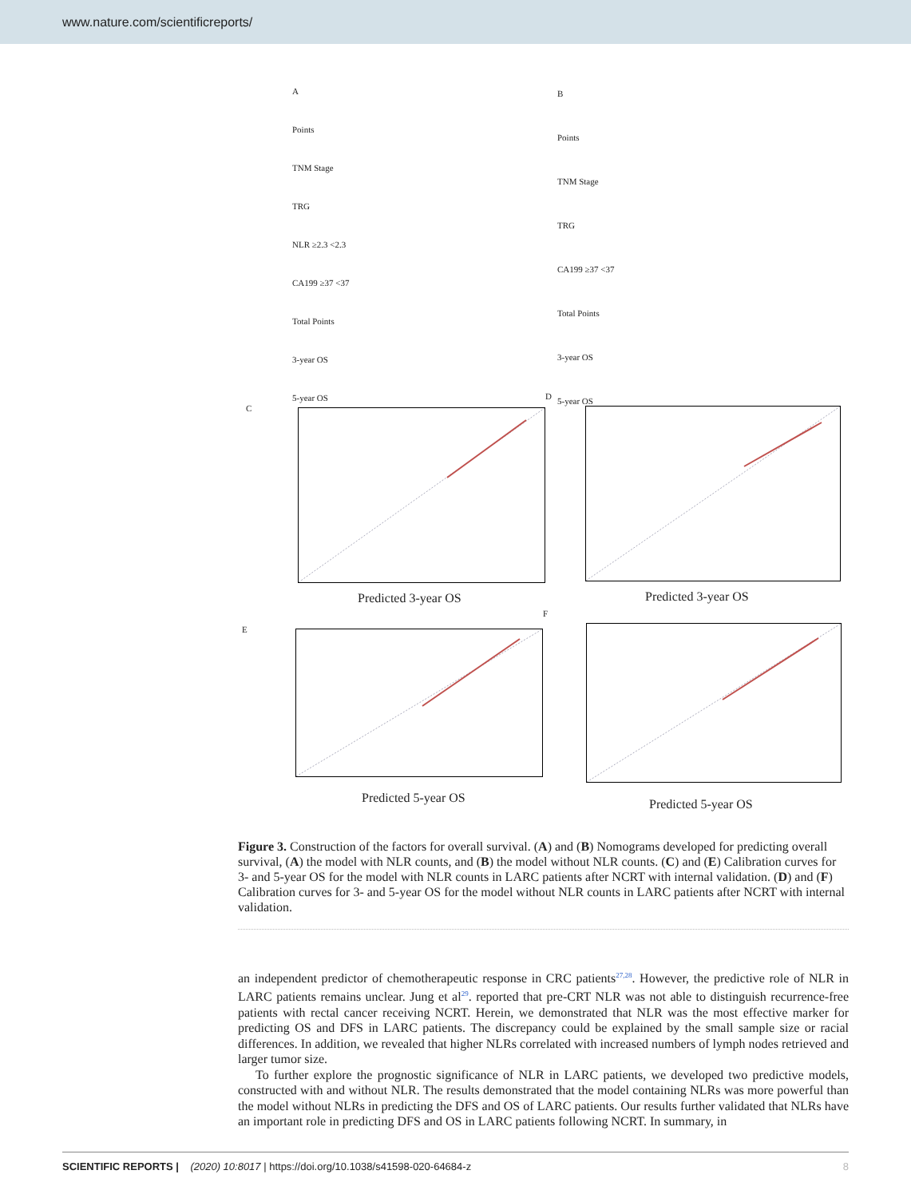www.nature.com/scientificreports/
A
Points
TNM Stage
TRG
NLR ≥2.3 <2.3
CA199 ≥37 <37
Total Points
3-year OS
5-year OS
B
Points
TNM Stage
TRG
CA199 ≥37 <37
Total Points
3-year OS
5-year OS
C
Predicted 3-year OS
D
Predicted 3-year OS
E
Predicted 5-year OS
F
Predicted 5-year OS
Figure 3. Construction of the factors for overall survival. (A) and (B) Nomograms developed for predicting overall survival, (A) the model with NLR counts, and (B) the model without NLR counts. (C) and (E) Calibration curves for 3- and 5-year OS for the model with NLR counts in LARC patients after NCRT with internal validation. (D) and (F) Calibration curves for 3- and 5-year OS for the model without NLR counts in LARC patients after NCRT with internal validation.
an independent predictor of chemotherapeutic response in CRC patients<sup>27,28</sup>. However, the predictive role of NLR in LARC patients remains unclear. Jung et al<sup>29</sup>. reported that pre-CRT NLR was not able to distinguish recurrence-free patients with rectal cancer receiving NCRT. Herein, we demonstrated that NLR was the most effective marker for predicting OS and DFS in LARC patients. The discrepancy could be explained by the small sample size or racial differences. In addition, we revealed that higher NLRs correlated with increased numbers of lymph nodes retrieved and larger tumor size.
To further explore the prognostic significance of NLR in LARC patients, we developed two predictive models, constructed with and without NLR. The results demonstrated that the model containing NLRs was more powerful than the model without NLRs in predicting the DFS and OS of LARC patients. Our results further validated that NLRs have an important role in predicting DFS and OS in LARC patients following NCRT. In summary, in
SCIENTIFIC REPORTS | (2020) 10:8017 | https://doi.org/10.1038/s41598-020-64684-z 8